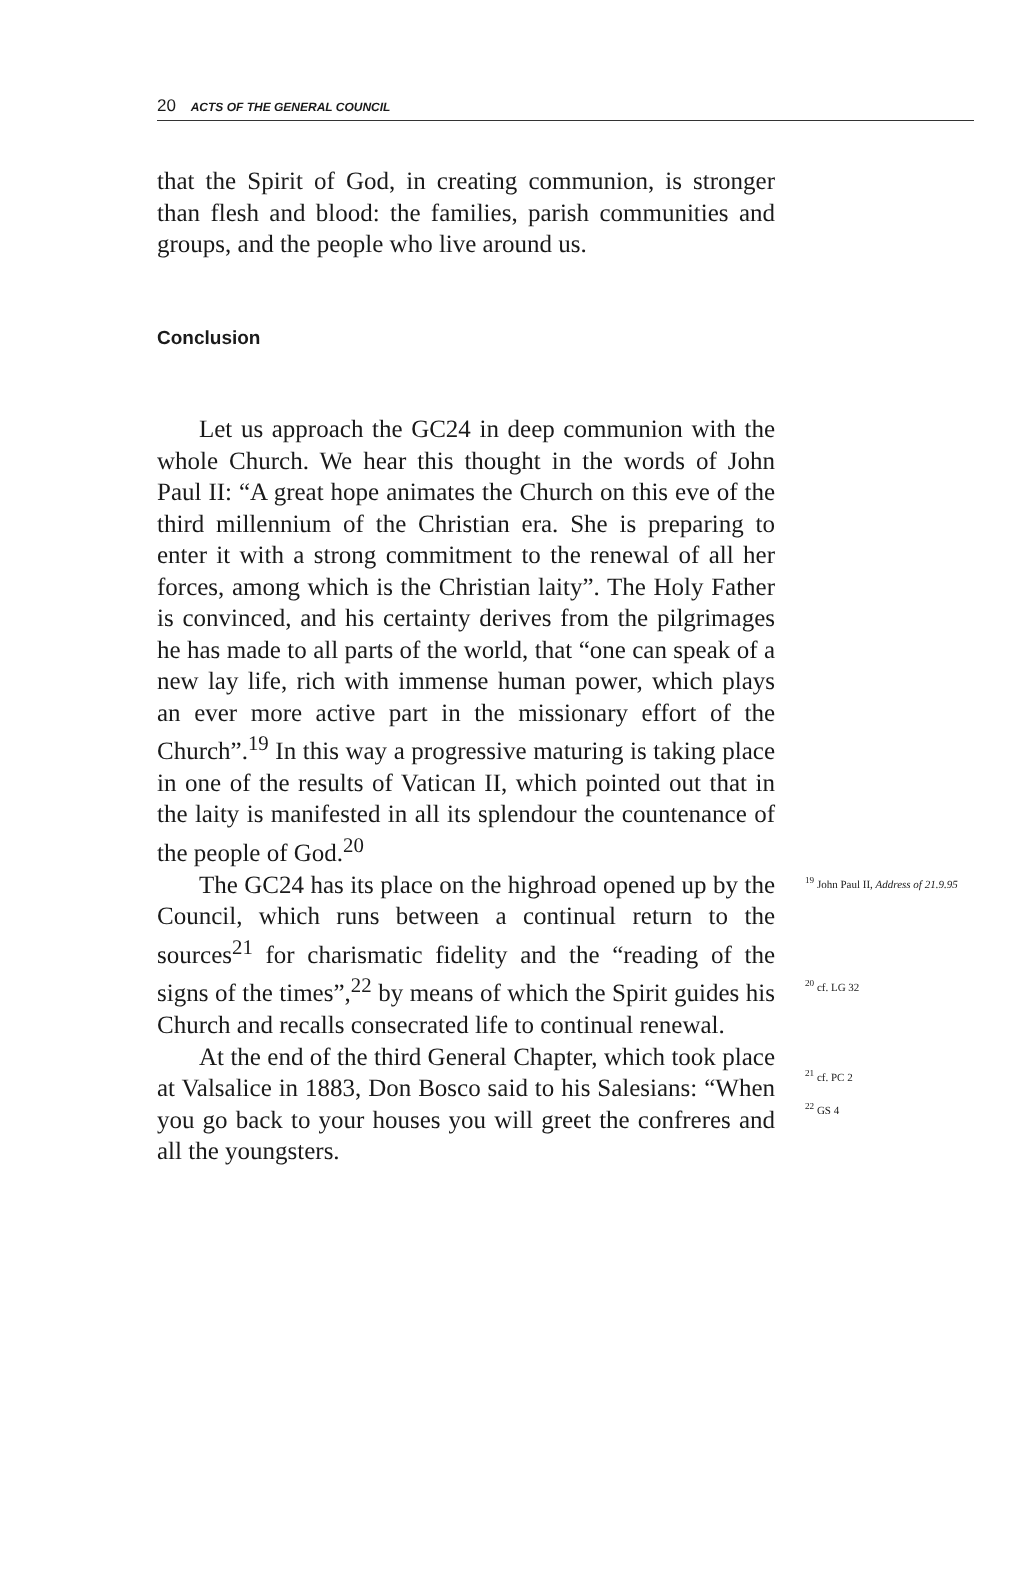20 ACTS OF THE GENERAL COUNCIL
that the Spirit of God, in creating communion, is stronger than flesh and blood: the families, parish communities and groups, and the people who live around us.
Conclusion
Let us approach the GC24 in deep communion with the whole Church. We hear this thought in the words of John Paul II: “A great hope animates the Church on this eve of the third millennium of the Christian era. She is preparing to enter it with a strong commitment to the renewal of all her forces, among which is the Christian laity”. The Holy Father is convinced, and his certainty derives from the pilgrimages he has made to all parts of the world, that “one can speak of a new lay life, rich with immense human power, which plays an ever more active part in the missionary effort of the Church”.<sup>19</sup> In this way a progressive maturing is taking place in one of the results of Vatican II, which pointed out that in the laity is manifested in all its splendour the countenance of the people of God.<sup>20</sup>
The GC24 has its place on the highroad opened up by the Council, which runs between a continual return to the sources<sup>21</sup> for charismatic fidelity and the “reading of the signs of the times”,<sup>22</sup> by means of which the Spirit guides his Church and recalls consecrated life to continual renewal.
At the end of the third General Chapter, which took place at Valsalice in 1883, Don Bosco said to his Salesians: “When you go back to your houses you will greet the confreres and all the youngsters.
<sup>19</sup> John Paul II, Address of 21.9.95
<sup>20</sup> cf. LG 32
<sup>21</sup> cf. PC 2
<sup>22</sup> GS 4